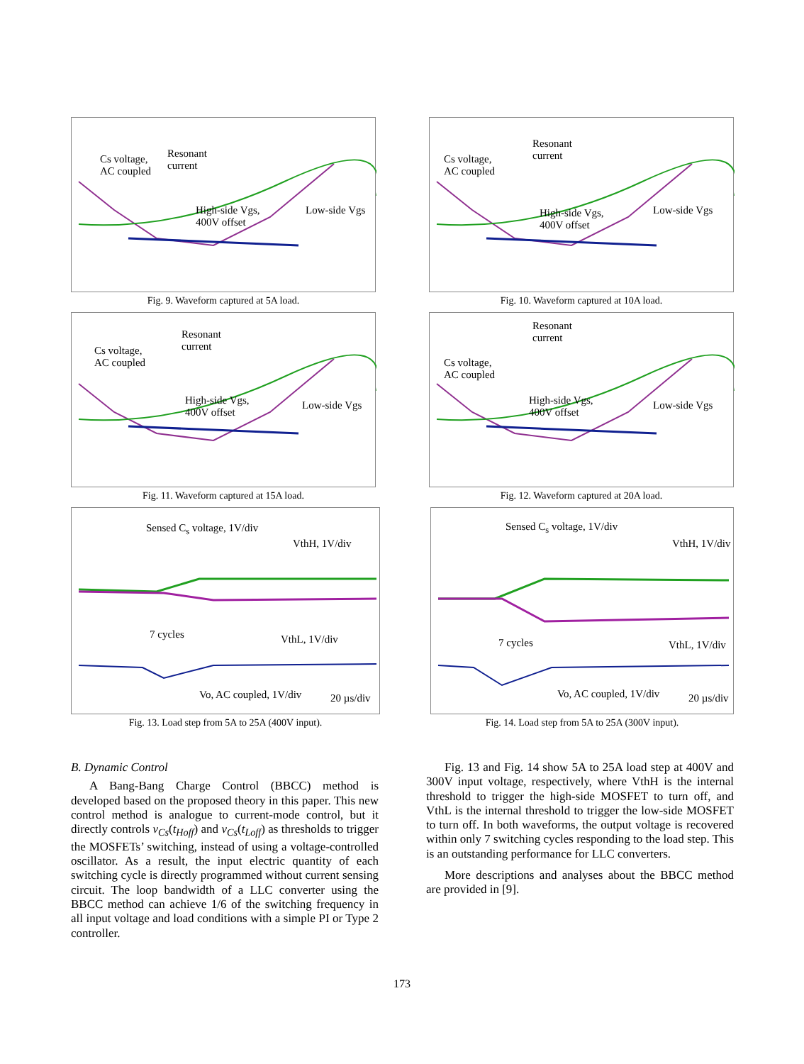Cs voltage,
AC coupled
Resonant
current
High-side Vgs,
400V offset
Low-side Vgs
Fig. 9. Waveform captured at 5A load.
Cs voltage,
AC coupled
Resonant
current
High-side Vgs,
400V offset
Low-side Vgs
Fig. 10. Waveform captured at 10A load.
Cs voltage,
AC coupled
Resonant
current
High-side Vgs,
400V offset
Low-side Vgs
Fig. 11. Waveform captured at 15A load.
Cs voltage,
AC coupled
Resonant
current
High-side Vgs,
400V offset
Low-side Vgs
Fig. 12. Waveform captured at 20A load.
Sensed C<sub>s</sub> voltage, 1V/div
VthH, 1V/div
7 cycles VthL, 1V/div
Vo, AC coupled, 1V/div 20 µs/div
Fig. 13. Load step from 5A to 25A (400V input).
Sensed C<sub>s</sub> voltage, 1V/div
VthH, 1V/div
7 cycles VthL, 1V/div
Vo, AC coupled, 1V/div 20 µs/div
Fig. 14. Load step from 5A to 25A (300V input).
B. Dynamic Control
A Bang-Bang Charge Control (BBCC) method is developed based on the proposed theory in this paper. This new control method is analogue to current-mode control, but it directly controls v<sub>Cs</sub>(t<sub>Hoff</sub>) and v<sub>Cs</sub>(t<sub>Loff</sub>) as thresholds to trigger the MOSFETs’ switching, instead of using a voltage-controlled oscillator. As a result, the input electric quantity of each switching cycle is directly programmed without current sensing circuit. The loop bandwidth of a LLC converter using the BBCC method can achieve 1/6 of the switching frequency in all input voltage and load conditions with a simple PI or Type 2 controller.
Fig. 13 and Fig. 14 show 5A to 25A load step at 400V and 300V input voltage, respectively, where VthH is the internal threshold to trigger the high-side MOSFET to turn off, and VthL is the internal threshold to trigger the low-side MOSFET to turn off. In both waveforms, the output voltage is recovered within only 7 switching cycles responding to the load step. This is an outstanding performance for LLC converters.
More descriptions and analyses about the BBCC method are provided in [9].
173